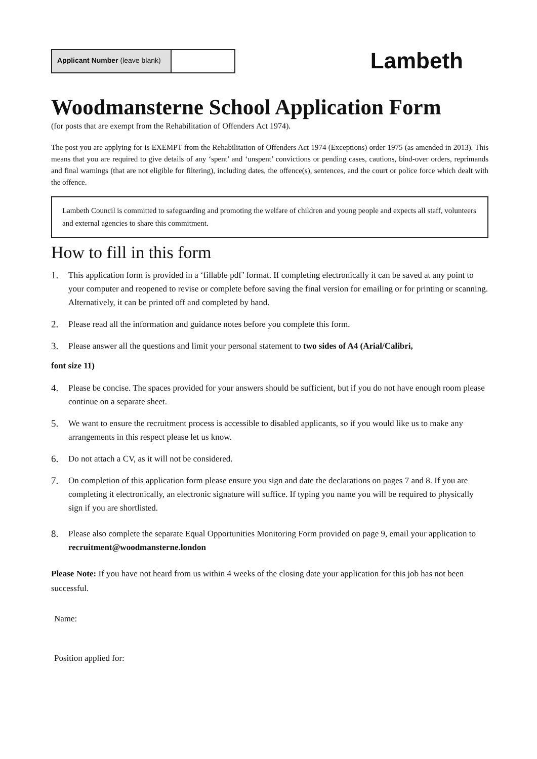Applicant Number (leave blank)
Lambeth
Woodmansterne School Application Form
(for posts that are exempt from the Rehabilitation of Offenders Act 1974).
The post you are applying for is EXEMPT from the Rehabilitation of Offenders Act 1974 (Exceptions) order 1975 (as amended in 2013). This means that you are required to give details of any ‘spent’ and ‘unspent’ convictions or pending cases, cautions, bind-over orders, reprimands and final warnings (that are not eligible for filtering), including dates, the offence(s), sentences, and the court or police force which dealt with the offence.
Lambeth Council is committed to safeguarding and promoting the welfare of children and young people and expects all staff, volunteers and external agencies to share this commitment.
How to fill in this form
1. This application form is provided in a ‘fillable pdf’ format. If completing electronically it can be saved at any point to your computer and reopened to revise or complete before saving the final version for emailing or for printing or scanning. Alternatively, it can be printed off and completed by hand.
2. Please read all the information and guidance notes before you complete this form.
3. Please answer all the questions and limit your personal statement to two sides of A4 (Arial/Calibri,
font size 11)
4. Please be concise. The spaces provided for your answers should be sufficient, but if you do not have enough room please continue on a separate sheet.
5. We want to ensure the recruitment process is accessible to disabled applicants, so if you would like us to make any arrangements in this respect please let us know.
6. Do not attach a CV, as it will not be considered.
7. On completion of this application form please ensure you sign and date the declarations on pages 7 and 8. If you are completing it electronically, an electronic signature will suffice. If typing you name you will be required to physically sign if you are shortlisted.
8. Please also complete the separate Equal Opportunities Monitoring Form provided on page 9, email your application to recruitment@woodmansterne.london
Please Note: If you have not heard from us within 4 weeks of the closing date your application for this job has not been successful.
Name:
Position applied for: